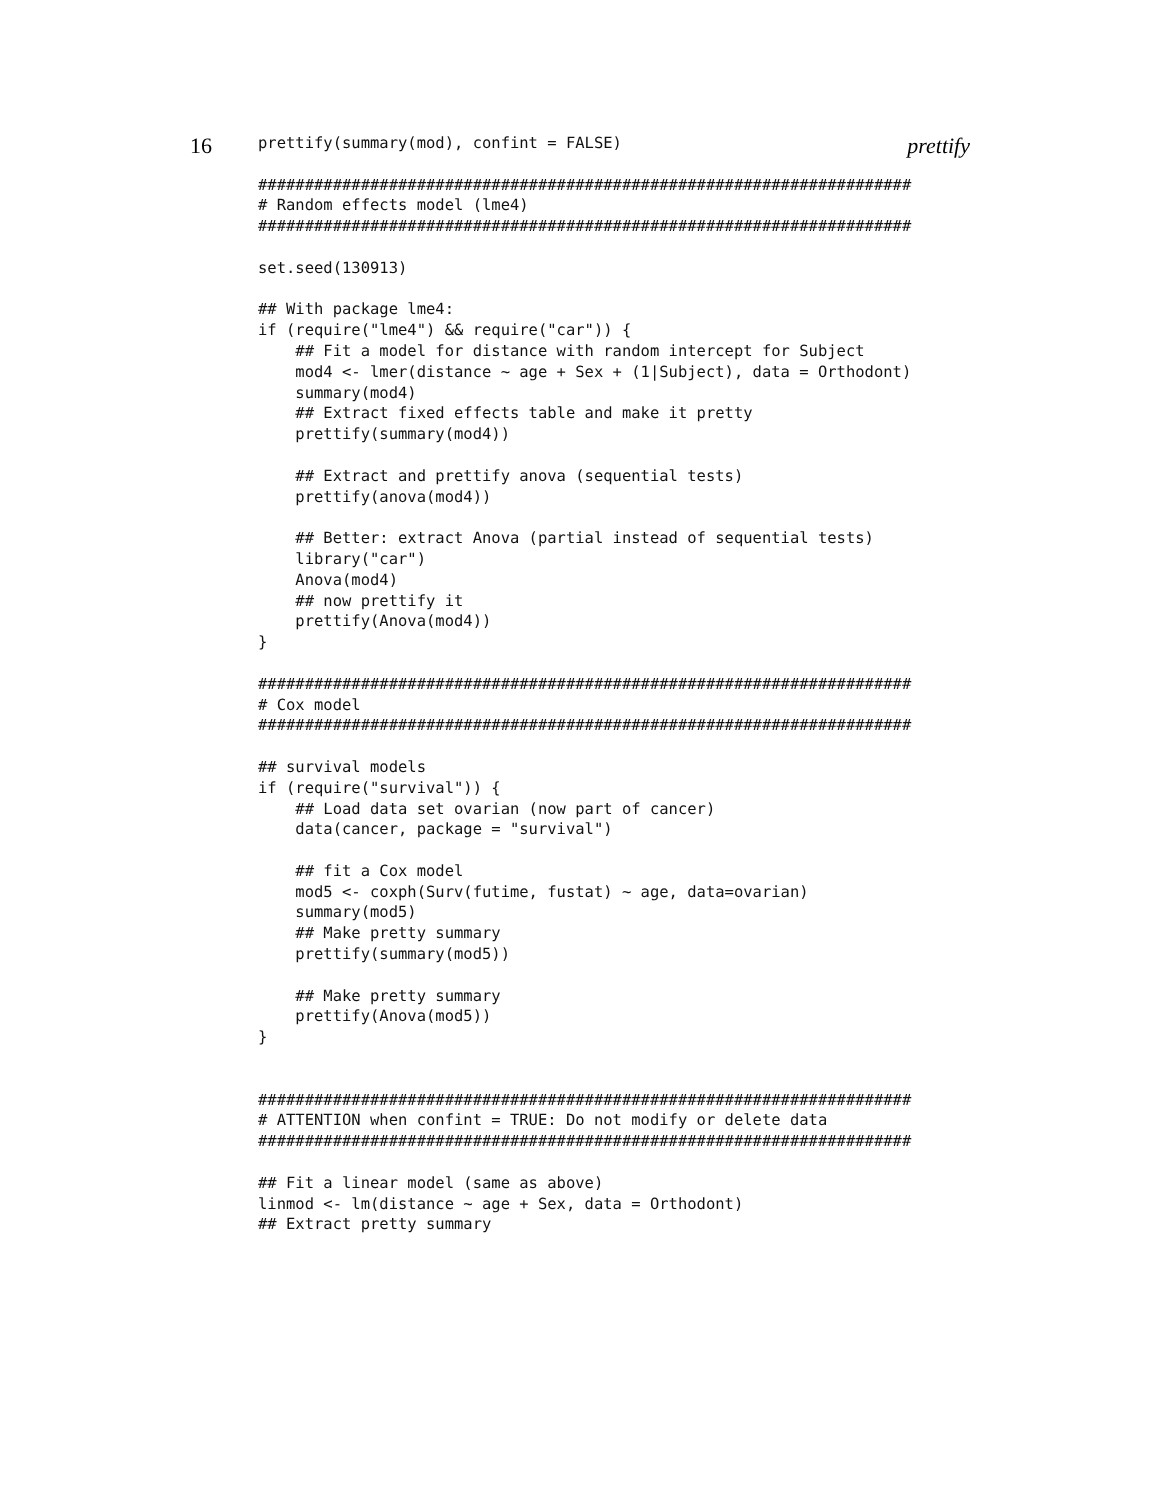16 prettify
prettify(summary(mod), confint = FALSE)

######################################################################
# Random effects model (lme4)
######################################################################

set.seed(130913)

## With package lme4:
if (require("lme4") && require("car")) {
    ## Fit a model for distance with random intercept for Subject
    mod4 <- lmer(distance ~ age + Sex + (1|Subject), data = Orthodont)
    summary(mod4)
    ## Extract fixed effects table and make it pretty
    prettify(summary(mod4))

    ## Extract and prettify anova (sequential tests)
    prettify(anova(mod4))

    ## Better: extract Anova (partial instead of sequential tests)
    library("car")
    Anova(mod4)
    ## now prettify it
    prettify(Anova(mod4))
}

######################################################################
# Cox model
######################################################################

## survival models
if (require("survival")) {
    ## Load data set ovarian (now part of cancer)
    data(cancer, package = "survival")

    ## fit a Cox model
    mod5 <- coxph(Surv(futime, fustat) ~ age, data=ovarian)
    summary(mod5)
    ## Make pretty summary
    prettify(summary(mod5))

    ## Make pretty summary
    prettify(Anova(mod5))
}


######################################################################
# ATTENTION when confint = TRUE: Do not modify or delete data
######################################################################

## Fit a linear model (same as above)
linmod <- lm(distance ~ age + Sex, data = Orthodont)
## Extract pretty summary